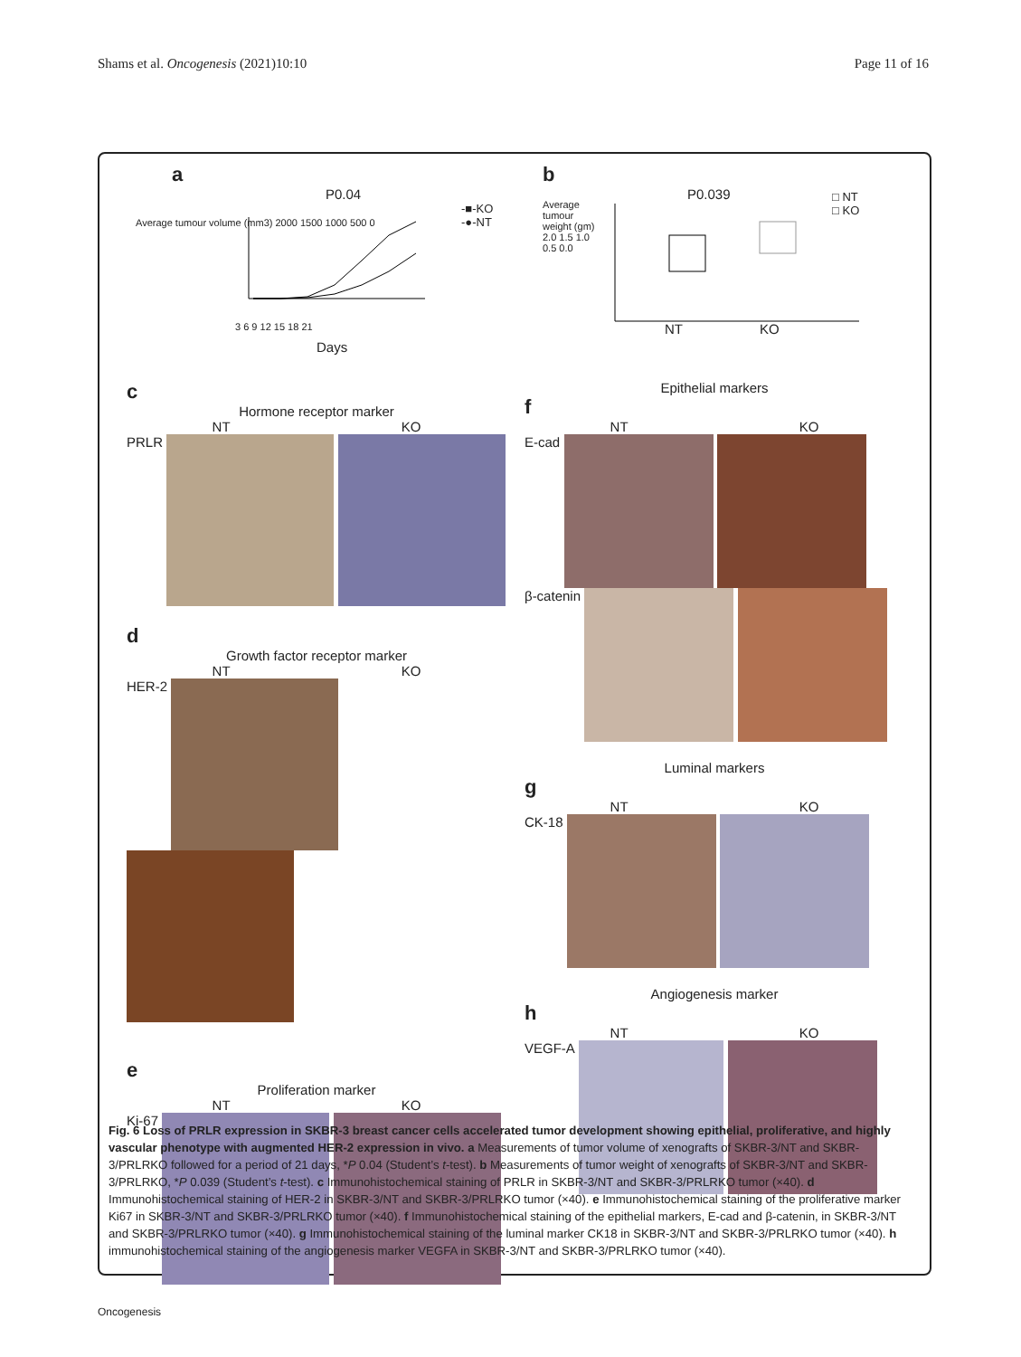Shams et al. Oncogenesis (2021)10:10 Page 11 of 16
a
P0.04
-■-KO
-●-NT
Average tumour volume (mm3) 2000 1500 1000 500 0
3 6 9 12 15 18 21
Days
b
P0.039
□ NT
□ KO
Average tumour weight (gm) 2.0 1.5 1.0 0.5 0.0
NT KO
c
Hormone receptor marker
NT KO
PRLR
d
Growth factor receptor marker
NT KO
HER-2
e
Proliferation marker
NT KO
Ki-67
Epithelial markers
f
NT KO
E-cad
β-catenin
Luminal markers
g
NT KO
CK-18
Angiogenesis marker
h
NT KO
VEGF-A
Fig. 6 Loss of PRLR expression in SKBR-3 breast cancer cells accelerated tumor development showing epithelial, proliferative, and highly vascular phenotype with augmented HER-2 expression in vivo. a Measurements of tumor volume of xenografts of SKBR-3/NT and SKBR-3/PRLRKO followed for a period of 21 days, *P 0.04 (Student’s t-test). b Measurements of tumor weight of xenografts of SKBR-3/NT and SKBR-3/PRLRKO, *P 0.039 (Student’s t-test). c Immunohistochemical staining of PRLR in SKBR-3/NT and SKBR-3/PRLRKO tumor (×40). d Immunohistochemical staining of HER-2 in SKBR-3/NT and SKBR-3/PRLRKO tumor (×40). e Immunohistochemical staining of the proliferative marker Ki67 in SKBR-3/NT and SKBR-3/PRLRKO tumor (×40). f Immunohistochemical staining of the epithelial markers, E-cad and β-catenin, in SKBR-3/NT and SKBR-3/PRLRKO tumor (×40). g Immunohistochemical staining of the luminal marker CK18 in SKBR-3/NT and SKBR-3/PRLRKO tumor (×40). h immunohistochemical staining of the angiogenesis marker VEGFA in SKBR-3/NT and SKBR-3/PRLRKO tumor (×40).
Oncogenesis